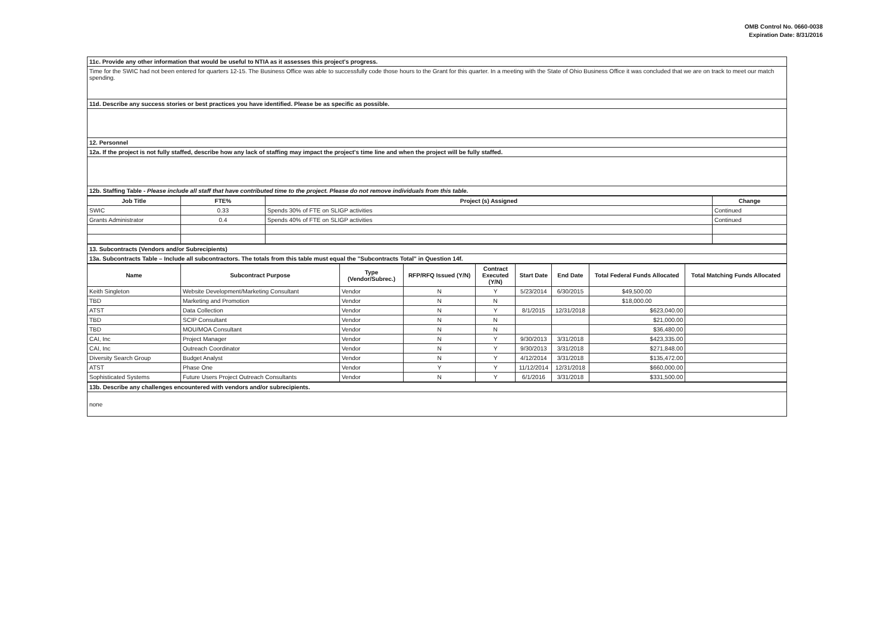OMB Control No. 0660-0038
Expiration Date: 8/31/2016
| 11c. Provide any other information that would be useful to NTIA as it assesses this project's progress. |
| Time for the SWIC had not been entered for quarters 12-15. The Business Office was able to successfully code those hours to the Grant for this quarter. In a meeting with the State of Ohio Business Office it was concluded that we are on track to meet our match spending. |
| 11d. Describe any success stories or best practices you have identified. Please be as specific as possible. |
| 12. Personnel |
| 12a. If the project is not fully staffed, describe how any lack of staffing may impact the project's time line and when the project will be fully staffed. |
| 12b. Staffing Table - Please include all staff that have contributed time to the project. Please do not remove individuals from this table. |
| Job Title | FTE% | Project (s) Assigned | Change |
| --- | --- | --- | --- |
| SWIC | 0.33 | Spends 30% of FTE on SLIGP activities | Continued |
| Grants Administrator | 0.4 | Spends 40% of FTE on SLIGP activities | Continued |
| 13. Subcontracts (Vendors and/or Subrecipients) |
| 13a. Subcontracts Table – Include all subcontractors. The totals from this table must equal the "Subcontracts Total" in Question 14f. |
| Name | Subcontract Purpose | Type (Vendor/Subrec.) | RFP/RFQ Issued (Y/N) | Contract Executed (Y/N) | Start Date | End Date | Total Federal Funds Allocated | Total Matching Funds Allocated |
| --- | --- | --- | --- | --- | --- | --- | --- | --- |
| Keith Singleton | Website Development/Marketing Consultant | Vendor | N | Y | 5/23/2014 | 6/30/2015 | $49,500.00 | |
| TBD | Marketing and Promotion | Vendor | N | N | | | $18,000.00 | |
| ATST | Data Collection | Vendor | N | Y | 8/1/2015 | 12/31/2018 | $623,040.00 | |
| TBD | SCIP Consultant | Vendor | N | N | | | $21,000.00 | |
| TBD | MOU/MOA Consultant | Vendor | N | N | | | $36,480.00 | |
| CAI, Inc | Project Manager | Vendor | N | Y | 9/30/2013 | 3/31/2018 | $423,335.00 | |
| CAI, Inc | Outreach Coordinator | Vendor | N | Y | 9/30/2013 | 3/31/2018 | $271,848.00 | |
| Diversity Search Group | Budget Analyst | Vendor | N | Y | 4/12/2014 | 3/31/2018 | $135,472.00 | |
| ATST | Phase One | Vendor | Y | Y | 11/12/2014 | 12/31/2018 | $660,000.00 | |
| Sophisticated Systems | Future Users Project Outreach Consultants | Vendor | N | Y | 6/1/2016 | 3/31/2018 | $331,500.00 | |
| 13b. Describe any challenges encountered with vendors and/or subrecipients. |
| none |